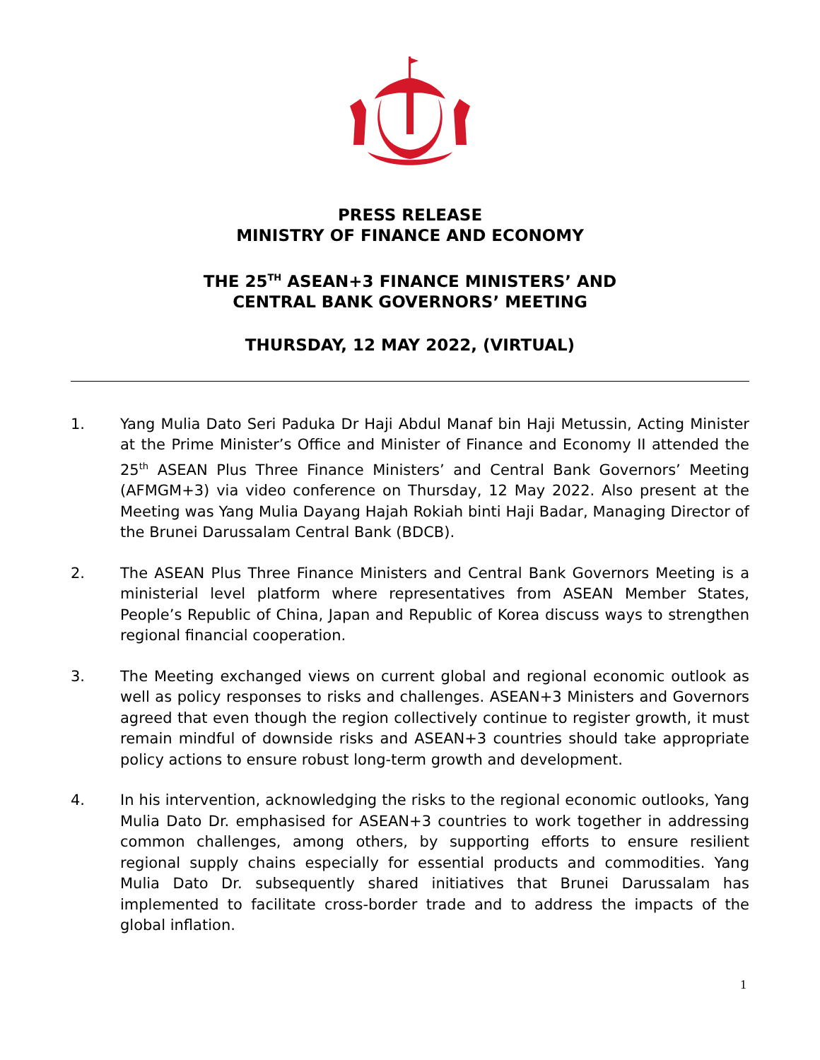PRESS RELEASE
MINISTRY OF FINANCE AND ECONOMY
THE 25<sup>TH</sup> ASEAN+3 FINANCE MINISTERS’ AND
CENTRAL BANK GOVERNORS’ MEETING
THURSDAY, 12 MAY 2022, (VIRTUAL)
1. Yang Mulia Dato Seri Paduka Dr Haji Abdul Manaf bin Haji Metussin, Acting Minister at the Prime Minister’s Office and Minister of Finance and Economy II attended the 25<sup>th</sup> ASEAN Plus Three Finance Ministers’ and Central Bank Governors’ Meeting (AFMGM+3) via video conference on Thursday, 12 May 2022. Also present at the Meeting was Yang Mulia Dayang Hajah Rokiah binti Haji Badar, Managing Director of the Brunei Darussalam Central Bank (BDCB).
2. The ASEAN Plus Three Finance Ministers and Central Bank Governors Meeting is a ministerial level platform where representatives from ASEAN Member States, People’s Republic of China, Japan and Republic of Korea discuss ways to strengthen regional financial cooperation.
3. The Meeting exchanged views on current global and regional economic outlook as well as policy responses to risks and challenges. ASEAN+3 Ministers and Governors agreed that even though the region collectively continue to register growth, it must remain mindful of downside risks and ASEAN+3 countries should take appropriate policy actions to ensure robust long-term growth and development.
4. In his intervention, acknowledging the risks to the regional economic outlooks, Yang Mulia Dato Dr. emphasised for ASEAN+3 countries to work together in addressing common challenges, among others, by supporting efforts to ensure resilient regional supply chains especially for essential products and commodities. Yang Mulia Dato Dr. subsequently shared initiatives that Brunei Darussalam has implemented to facilitate cross-border trade and to address the impacts of the global inflation.
1